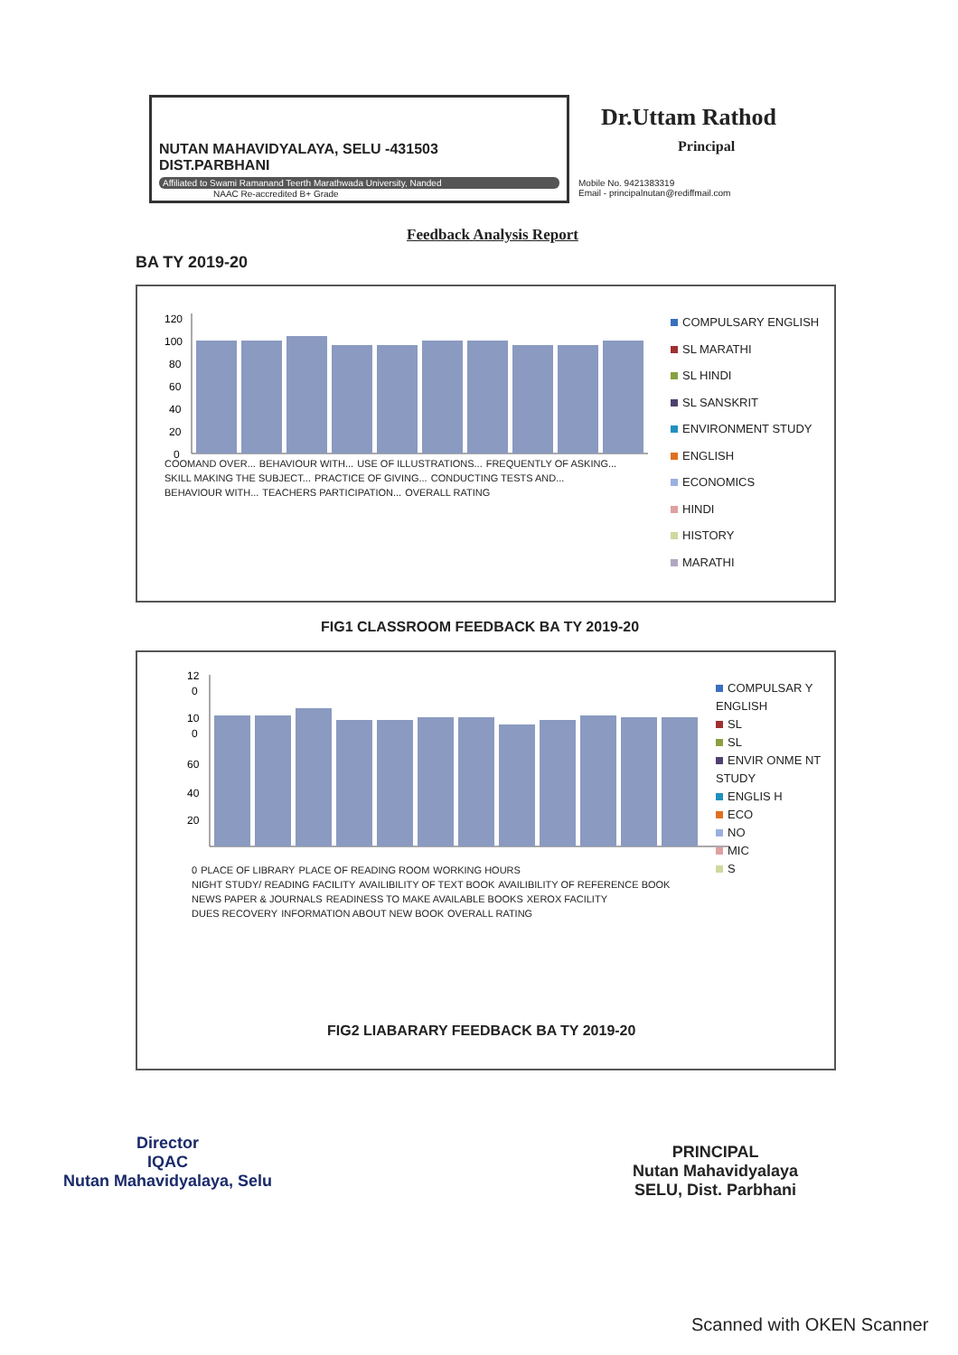NUTAN MAHAVIDYALAYA, SELU -431503
DIST.PARBHANI
Affiliated to Swami Ramanand Teerth Marathwada University, Nanded
NAAC Re-accredited B+ Grade
Dr.Uttam Rathod
Principal
Mobile No. 9421383319
Email - principalnutan@rediffmail.com
Feedback Analysis Report
BA TY 2019-20
120
100
80
60
40
20
0
COOMAND OVER... BEHAVIOUR WITH... USE OF ILLUSTRATIONS... FREQUENTLY OF ASKING... SKILL MAKING THE SUBJECT... PRACTICE OF GIVING... CONDUCTING TESTS AND... BEHAVIOUR WITH... TEACHERS PARTICIPATION... OVERALL RATING
COMPULSARY ENGLISH
SL MARATHI
SL HINDI
SL SANSKRIT
ENVIRONMENT STUDY
ENGLISH
ECONOMICS
HINDI
HISTORY
MARATHI
FIG1 CLASSROOM FEEDBACK BA TY 2019-20
12
0
10
0
60
40
20
0 PLACE OF LIBRARY PLACE OF READING ROOM WORKING HOURS NIGHT STUDY/ READING FACILITY AVAILIBILITY OF TEXT BOOK AVAILIBILITY OF REFERENCE BOOK NEWS PAPER & JOURNALS READINESS TO MAKE AVAILABLE BOOKS XEROX FACILITY DUES RECOVERY INFORMATION ABOUT NEW BOOK OVERALL RATING
COMPULSAR Y ENGLISH
SL
SL
ENVIR ONME NT STUDY
ENGLIS H
ECO
NO
MIC
S
FIG2 LIABARARY FEEDBACK BA TY 2019-20
Director
IQAC
Nutan Mahavidyalaya, Selu
PRINCIPAL
Nutan Mahavidyalaya
SELU, Dist. Parbhani
Scanned with OKEN Scanner